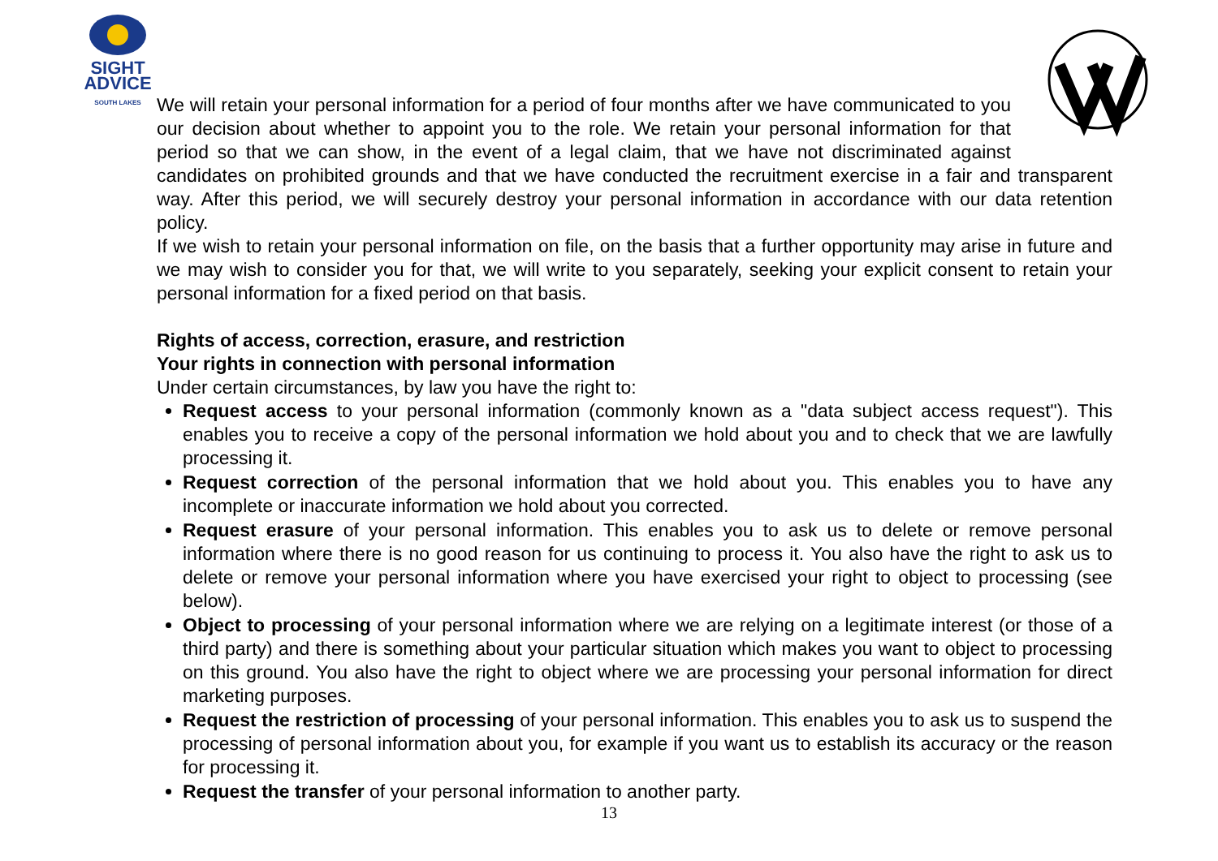SIGHT
ADVICE
SOUTH LAKES
We will retain your personal information for a period of four months after we have communicated to you our decision about whether to appoint you to the role. We retain your personal information for that period so that we can show, in the event of a legal claim, that we have not discriminated against candidates on prohibited grounds and that we have conducted the recruitment exercise in a fair and transparent way. After this period, we will securely destroy your personal information in accordance with our data retention policy.
If we wish to retain your personal information on file, on the basis that a further opportunity may arise in future and we may wish to consider you for that, we will write to you separately, seeking your explicit consent to retain your personal information for a fixed period on that basis.
Rights of access, correction, erasure, and restriction
Your rights in connection with personal information
Under certain circumstances, by law you have the right to:
Request access to your personal information (commonly known as a "data subject access request"). This enables you to receive a copy of the personal information we hold about you and to check that we are lawfully processing it.
Request correction of the personal information that we hold about you. This enables you to have any incomplete or inaccurate information we hold about you corrected.
Request erasure of your personal information. This enables you to ask us to delete or remove personal information where there is no good reason for us continuing to process it. You also have the right to ask us to delete or remove your personal information where you have exercised your right to object to processing (see below).
Object to processing of your personal information where we are relying on a legitimate interest (or those of a third party) and there is something about your particular situation which makes you want to object to processing on this ground. You also have the right to object where we are processing your personal information for direct marketing purposes.
Request the restriction of processing of your personal information. This enables you to ask us to suspend the processing of personal information about you, for example if you want us to establish its accuracy or the reason for processing it.
Request the transfer of your personal information to another party.
13